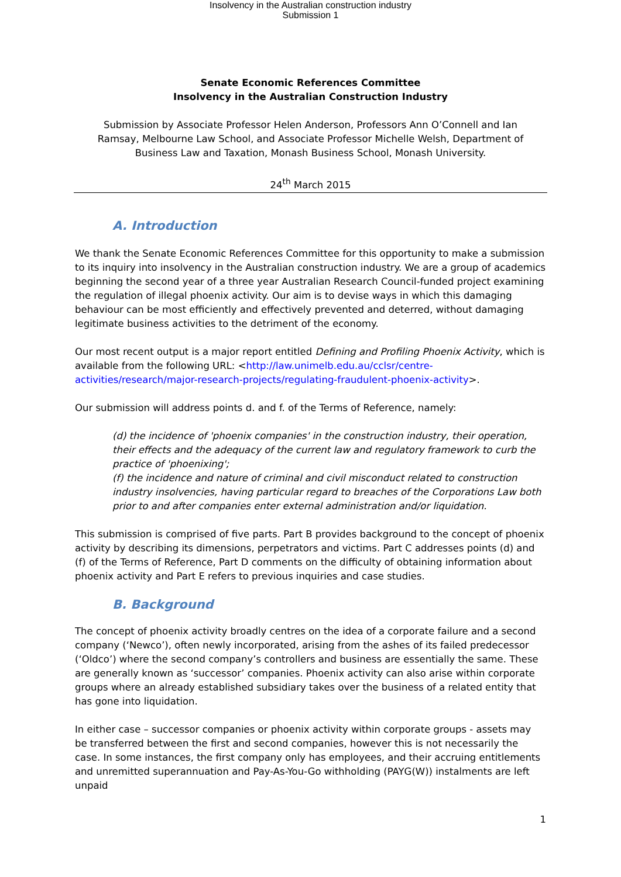Insolvency in the Australian construction industry
Submission 1
Senate Economic References Committee
Insolvency in the Australian Construction Industry
Submission by Associate Professor Helen Anderson, Professors Ann O’Connell and Ian Ramsay, Melbourne Law School, and Associate Professor Michelle Welsh, Department of Business Law and Taxation, Monash Business School, Monash University.
24<sup>th</sup> March 2015
A. Introduction
We thank the Senate Economic References Committee for this opportunity to make a submission to its inquiry into insolvency in the Australian construction industry. We are a group of academics beginning the second year of a three year Australian Research Council-funded project examining the regulation of illegal phoenix activity. Our aim is to devise ways in which this damaging behaviour can be most efficiently and effectively prevented and deterred, without damaging legitimate business activities to the detriment of the economy.
Our most recent output is a major report entitled Defining and Profiling Phoenix Activity, which is available from the following URL: <http://law.unimelb.edu.au/cclsr/centre-activities/research/major-research-projects/regulating-fraudulent-phoenix-activity>.
Our submission will address points d. and f. of the Terms of Reference, namely:
(d) the incidence of 'phoenix companies' in the construction industry, their operation, their effects and the adequacy of the current law and regulatory framework to curb the practice of 'phoenixing';
(f) the incidence and nature of criminal and civil misconduct related to construction industry insolvencies, having particular regard to breaches of the Corporations Law both prior to and after companies enter external administration and/or liquidation.
This submission is comprised of five parts. Part B provides background to the concept of phoenix activity by describing its dimensions, perpetrators and victims. Part C addresses points (d) and (f) of the Terms of Reference, Part D comments on the difficulty of obtaining information about phoenix activity and Part E refers to previous inquiries and case studies.
B. Background
The concept of phoenix activity broadly centres on the idea of a corporate failure and a second company (‘Newco’), often newly incorporated, arising from the ashes of its failed predecessor (‘Oldco’) where the second company’s controllers and business are essentially the same. These are generally known as ‘successor’ companies. Phoenix activity can also arise within corporate groups where an already established subsidiary takes over the business of a related entity that has gone into liquidation.
In either case – successor companies or phoenix activity within corporate groups - assets may be transferred between the first and second companies, however this is not necessarily the case. In some instances, the first company only has employees, and their accruing entitlements and unremitted superannuation and Pay-As-You-Go withholding (PAYG(W)) instalments are left unpaid
1